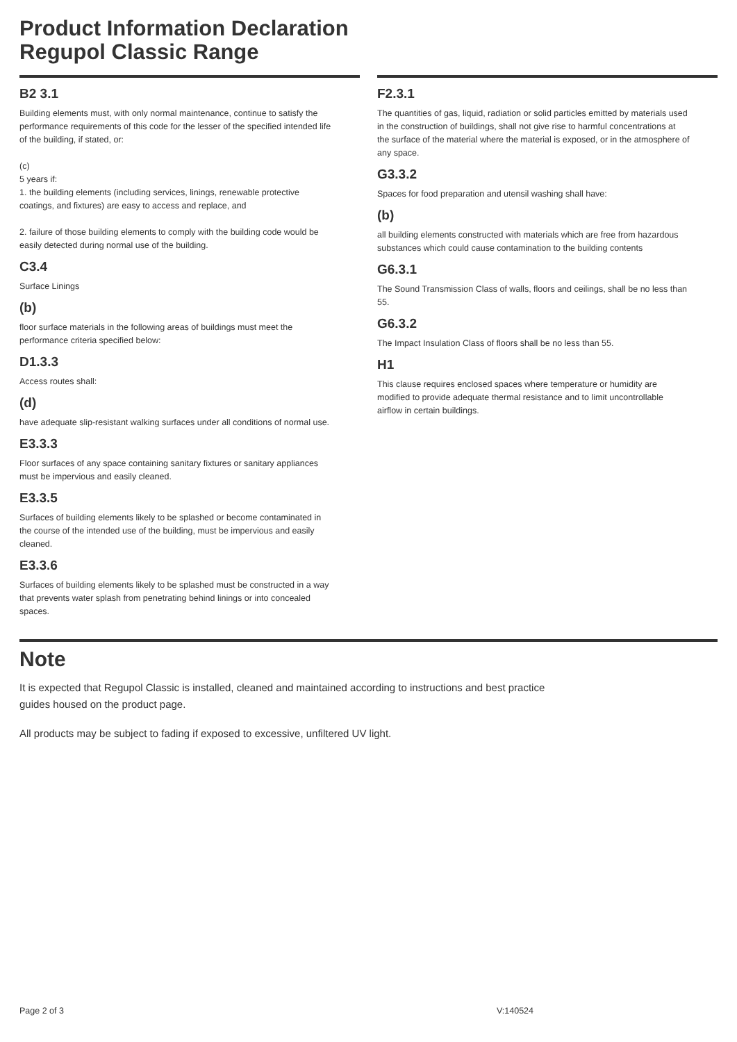Product Information Declaration
Regupol Classic Range
B2 3.1
Building elements must, with only normal maintenance, continue to satisfy the performance requirements of this code for the lesser of the specified intended life of the building, if stated, or:
(c)
5 years if:
1. the building elements (including services, linings, renewable protective coatings, and fixtures) are easy to access and replace, and
2. failure of those building elements to comply with the building code would be easily detected during normal use of the building.
C3.4
Surface Linings
(b)
floor surface materials in the following areas of buildings must meet the performance criteria specified below:
D1.3.3
Access routes shall:
(d)
have adequate slip-resistant walking surfaces under all conditions of normal use.
E3.3.3
Floor surfaces of any space containing sanitary fixtures or sanitary appliances must be impervious and easily cleaned.
E3.3.5
Surfaces of building elements likely to be splashed or become contaminated in the course of the intended use of the building, must be impervious and easily cleaned.
E3.3.6
Surfaces of building elements likely to be splashed must be constructed in a way that prevents water splash from penetrating behind linings or into concealed spaces.
F2.3.1
The quantities of gas, liquid, radiation or solid particles emitted by materials used in the construction of buildings, shall not give rise to harmful concentrations at the surface of the material where the material is exposed, or in the atmosphere of any space.
G3.3.2
Spaces for food preparation and utensil washing shall have:
(b)
all building elements constructed with materials which are free from hazardous substances which could cause contamination to the building contents
G6.3.1
The Sound Transmission Class of walls, floors and ceilings, shall be no less than 55.
G6.3.2
The Impact Insulation Class of floors shall be no less than 55.
H1
This clause requires enclosed spaces where temperature or humidity are modified to provide adequate thermal resistance and to limit uncontrollable airflow in certain buildings.
Note
It is expected that Regupol Classic is installed, cleaned and maintained according to instructions and best practice guides housed on the product page.
All products may be subject to fading if exposed to excessive, unfiltered UV light.
Page 2 of 3 V:140524